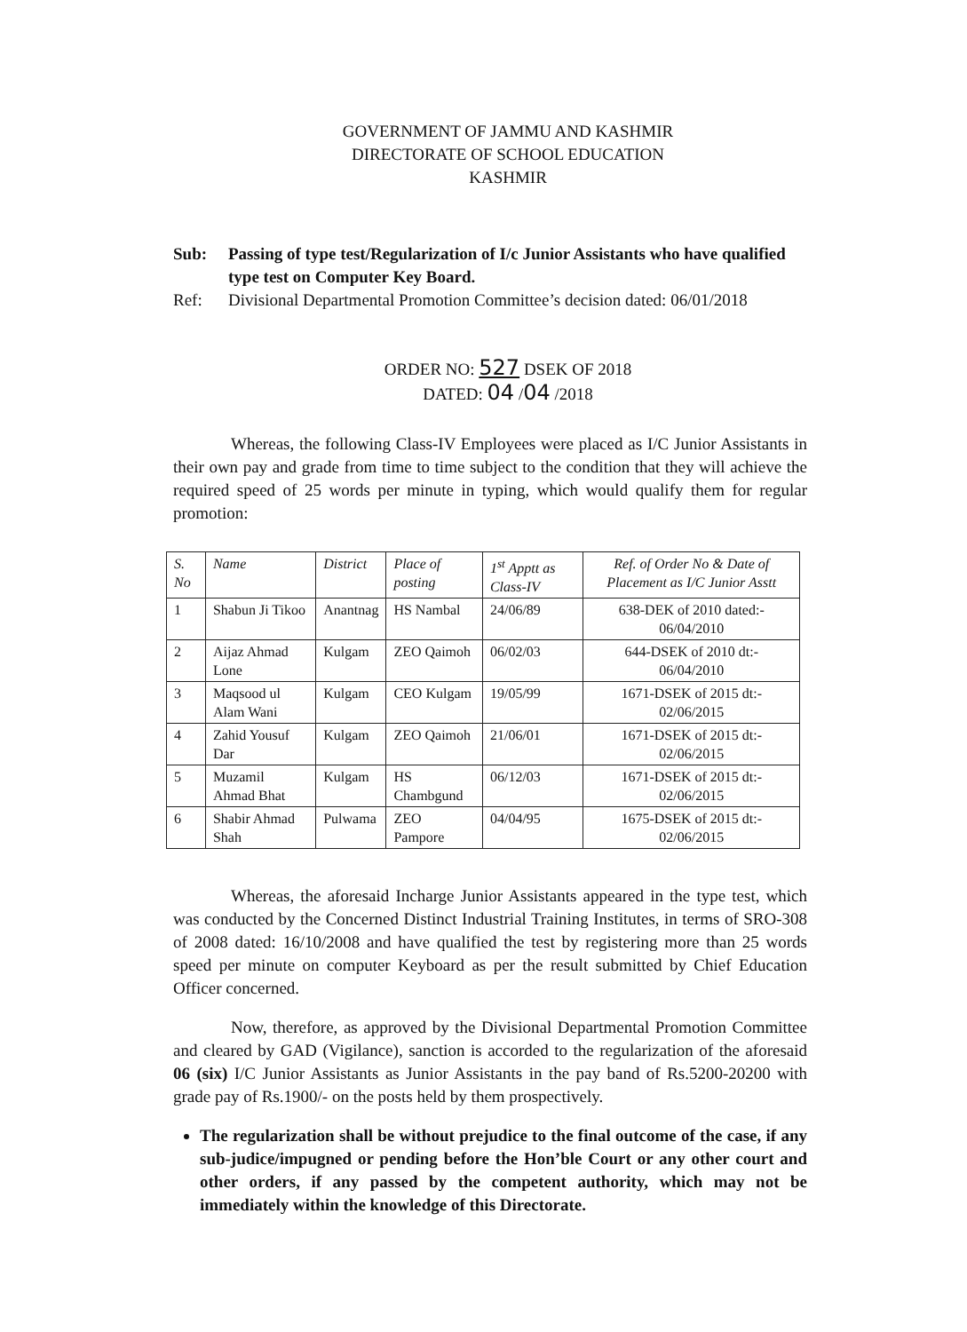GOVERNMENT OF JAMMU AND KASHMIR
DIRECTORATE OF SCHOOL EDUCATION
KASHMIR
Sub:
Passing of type test/Regularization of I/c Junior Assistants who have qualified type test on Computer Key Board.
Ref:
Divisional Departmental Promotion Committee’s decision dated: 06/01/2018
ORDER NO: 527 DSEK OF 2018
DATED: 04 /04 /2018
Whereas, the following Class-IV Employees were placed as I/C Junior Assistants in their own pay and grade from time to time subject to the condition that they will achieve the required speed of 25 words per minute in typing, which would qualify them for regular promotion:
| S. No | Name | District | Place of posting | 1<sup>st</sup> Apptt as Class-IV | Ref. of Order No & Date of Placement as I/C Junior Asstt |
| --- | --- | --- | --- | --- | --- |
| 1 | Shabun Ji Tikoo | Anantnag | HS Nambal | 24/06/89 | 638-DEK of 2010 dated:- 06/04/2010 |
| 2 | Aijaz Ahmad Lone | Kulgam | ZEO Qaimoh | 06/02/03 | 644-DSEK of 2010 dt:- 06/04/2010 |
| 3 | Maqsood ul Alam Wani | Kulgam | CEO Kulgam | 19/05/99 | 1671-DSEK of 2015 dt:- 02/06/2015 |
| 4 | Zahid Yousuf Dar | Kulgam | ZEO Qaimoh | 21/06/01 | 1671-DSEK of 2015 dt:- 02/06/2015 |
| 5 | Muzamil Ahmad Bhat | Kulgam | HS Chambgund | 06/12/03 | 1671-DSEK of 2015 dt:- 02/06/2015 |
| 6 | Shabir Ahmad Shah | Pulwama | ZEO Pampore | 04/04/95 | 1675-DSEK of 2015 dt:- 02/06/2015 |
Whereas, the aforesaid Incharge Junior Assistants appeared in the type test, which was conducted by the Concerned Distinct Industrial Training Institutes, in terms of SRO-308 of 2008 dated: 16/10/2008 and have qualified the test by registering more than 25 words speed per minute on computer Keyboard as per the result submitted by Chief Education Officer concerned.
Now, therefore, as approved by the Divisional Departmental Promotion Committee and cleared by GAD (Vigilance), sanction is accorded to the regularization of the aforesaid 06 (six) I/C Junior Assistants as Junior Assistants in the pay band of Rs.5200-20200 with grade pay of Rs.1900/- on the posts held by them prospectively.
The regularization shall be without prejudice to the final outcome of the case, if any sub-judice/impugned or pending before the Hon’ble Court or any other court and other orders, if any passed by the competent authority, which may not be immediately within the knowledge of this Directorate.